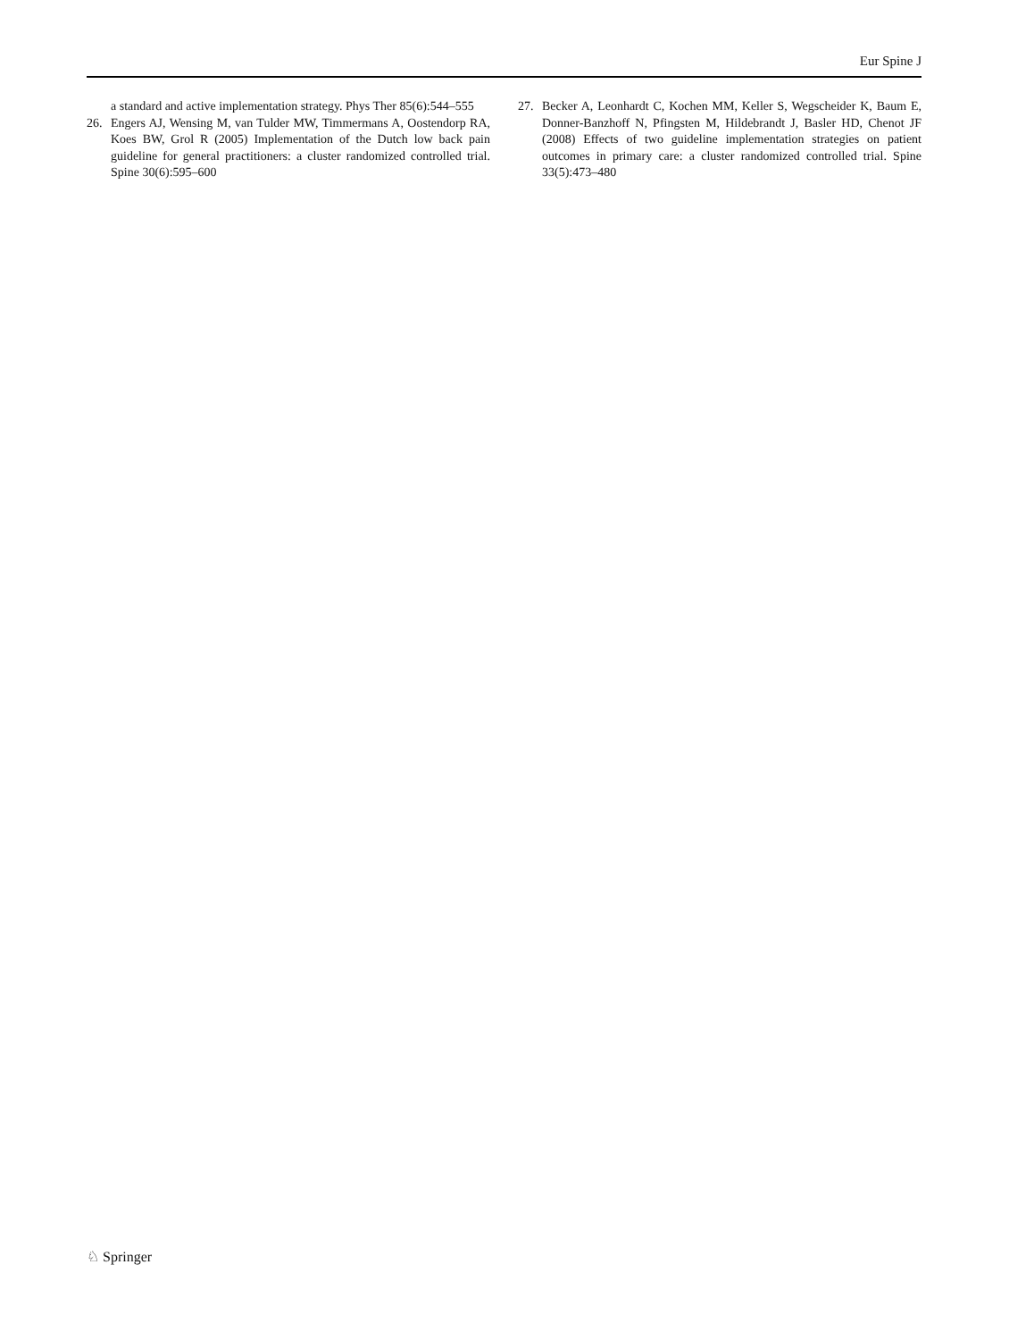Eur Spine J
a standard and active implementation strategy. Phys Ther 85(6):544–555
26. Engers AJ, Wensing M, van Tulder MW, Timmermans A, Oostendorp RA, Koes BW, Grol R (2005) Implementation of the Dutch low back pain guideline for general practitioners: a cluster randomized controlled trial. Spine 30(6):595–600
27. Becker A, Leonhardt C, Kochen MM, Keller S, Wegscheider K, Baum E, Donner-Banzhoff N, Pfingsten M, Hildebrandt J, Basler HD, Chenot JF (2008) Effects of two guideline implementation strategies on patient outcomes in primary care: a cluster randomized controlled trial. Spine 33(5):473–480
♘ Springer